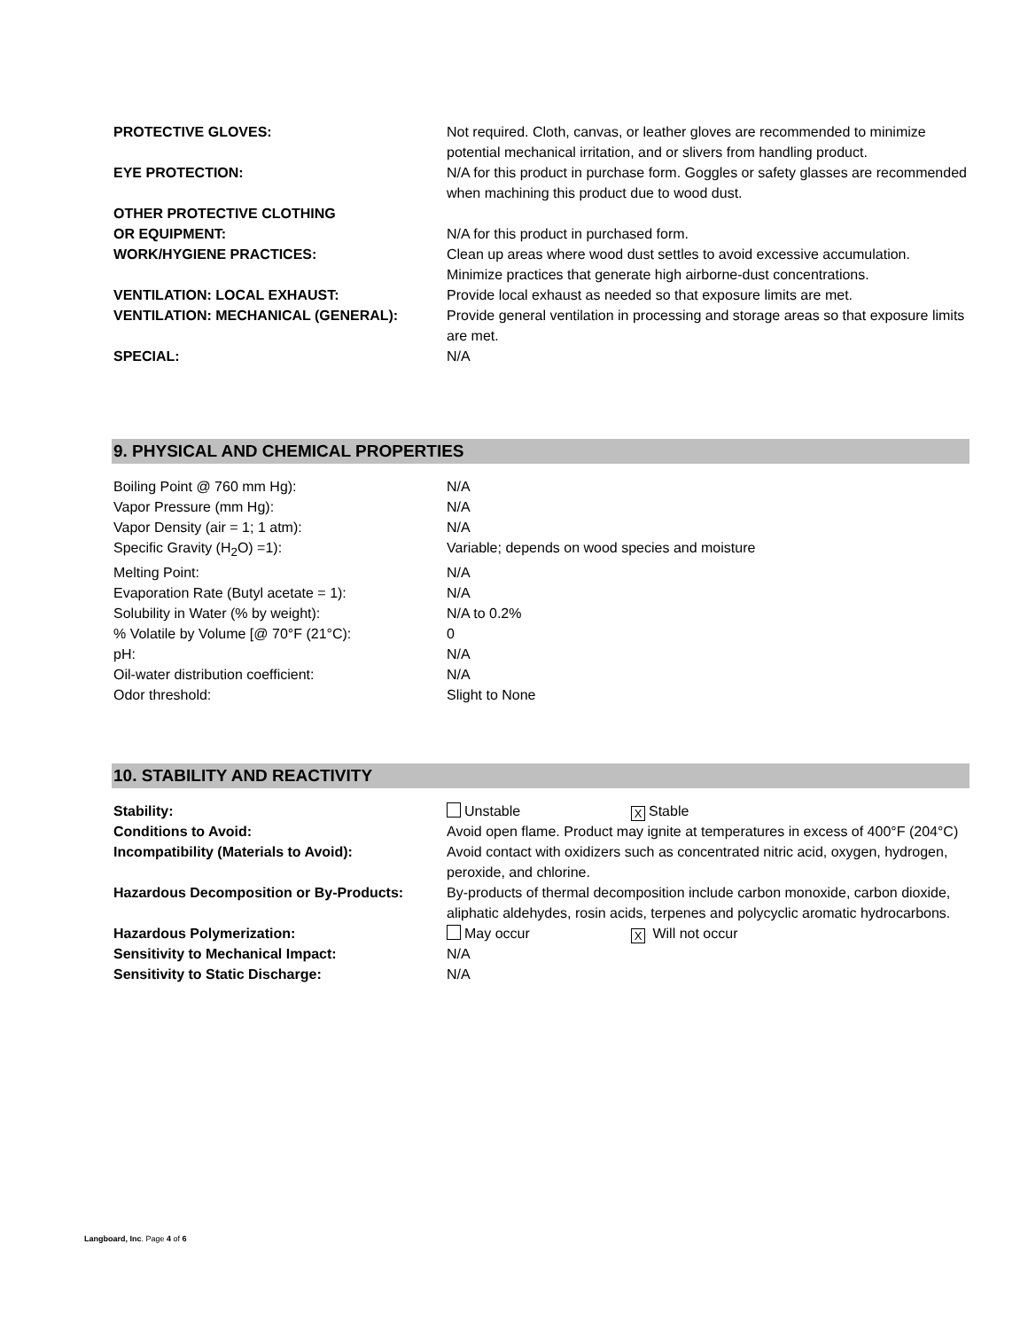| PROTECTIVE GLOVES: | Not required. Cloth, canvas, or leather gloves are recommended to minimize potential mechanical irritation, and or slivers from handling product. |
| EYE PROTECTION: | N/A for this product in purchase form. Goggles or safety glasses are recommended when machining this product due to wood dust. |
| OTHER PROTECTIVE CLOTHING OR EQUIPMENT: | N/A for this product in purchased form. |
| WORK/HYGIENE PRACTICES: | Clean up areas where wood dust settles to avoid excessive accumulation. Minimize practices that generate high airborne-dust concentrations. |
| VENTILATION: LOCAL EXHAUST: | Provide local exhaust as needed so that exposure limits are met. |
| VENTILATION: MECHANICAL (GENERAL): | Provide general ventilation in processing and storage areas so that exposure limits are met. |
| SPECIAL: | N/A |
9. PHYSICAL AND CHEMICAL PROPERTIES
| Boiling Point @ 760 mm Hg): | N/A |
| Vapor Pressure (mm Hg): | N/A |
| Vapor Density (air = 1; 1 atm): | N/A |
| Specific Gravity (H<sub>2</sub>O) =1): | Variable; depends on wood species and moisture |
| Melting Point: | N/A |
| Evaporation Rate (Butyl acetate = 1): | N/A |
| Solubility in Water (% by weight): | N/A to 0.2% |
| % Volatile by Volume [@ 70°F (21°C): | 0 |
| pH: | N/A |
| Oil-water distribution coefficient: | N/A |
| Odor threshold: | Slight to None |
10. STABILITY AND REACTIVITY
| Stability: | Unstable X Stable |
| Conditions to Avoid: | Avoid open flame. Product may ignite at temperatures in excess of 400°F (204°C) |
| Incompatibility (Materials to Avoid): | Avoid contact with oxidizers such as concentrated nitric acid, oxygen, hydrogen, peroxide, and chlorine. |
| Hazardous Decomposition or By-Products: | By-products of thermal decomposition include carbon monoxide, carbon dioxide, aliphatic aldehydes, rosin acids, terpenes and polycyclic aromatic hydrocarbons. |
| Hazardous Polymerization: | May occur X Will not occur |
| Sensitivity to Mechanical Impact: | N/A |
| Sensitivity to Static Discharge: | N/A |
Langboard, Inc. Page 4 of 6